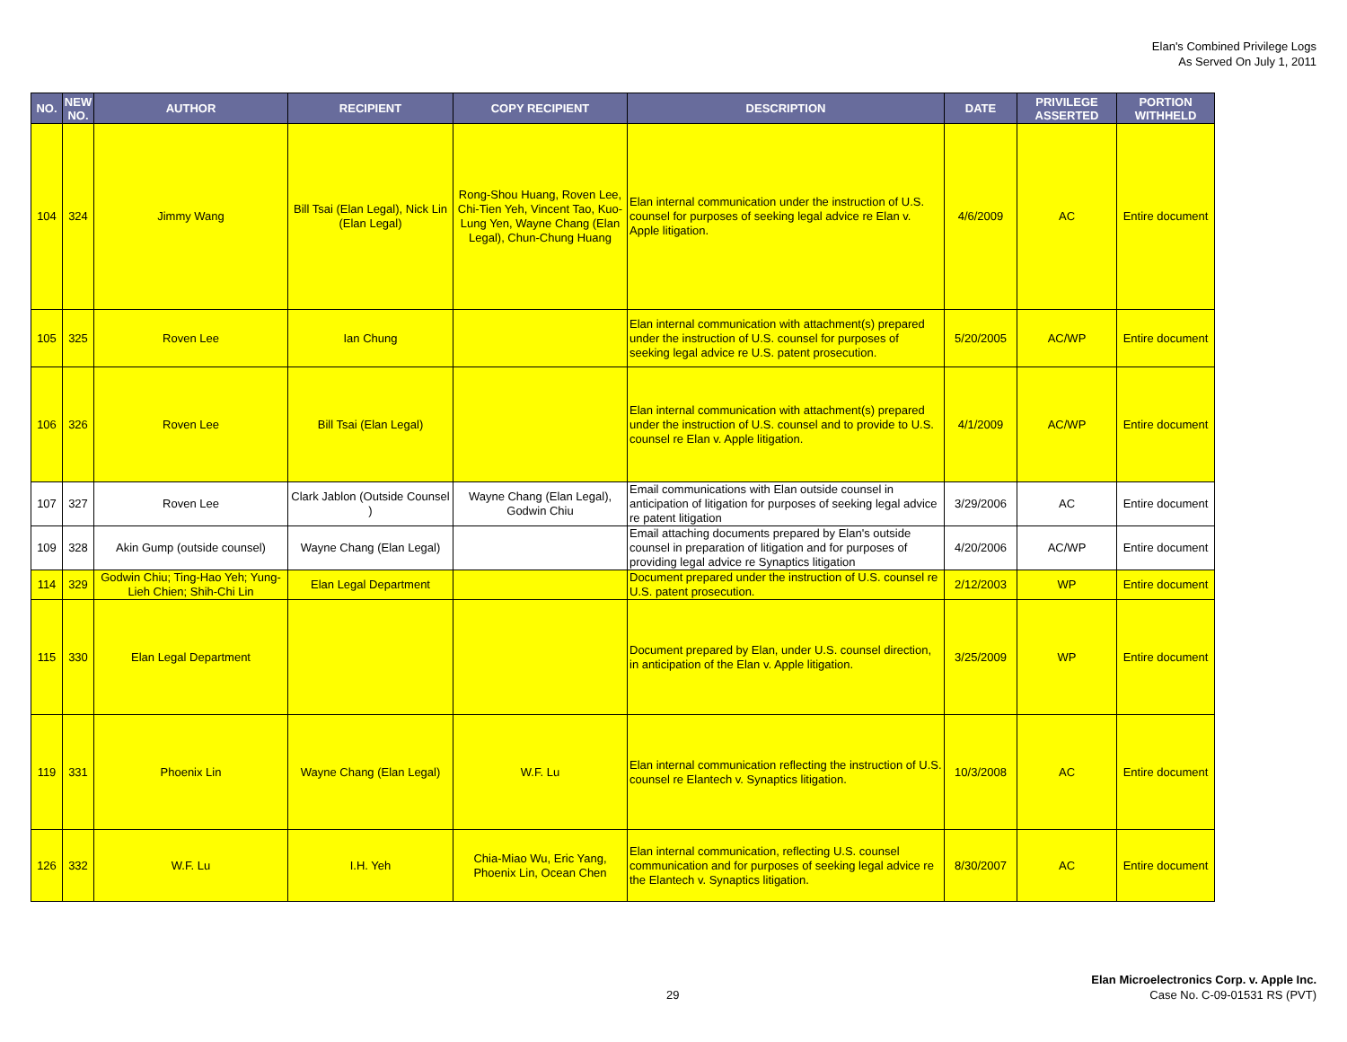Elan's Combined Privilege Logs
As Served On July 1, 2011
| NO. | NEW NO. | AUTHOR | RECIPIENT | COPY RECIPIENT | DESCRIPTION | DATE | PRIVILEGE ASSERTED | PORTION WITHHELD |
| --- | --- | --- | --- | --- | --- | --- | --- | --- |
| 104 | 324 | Jimmy Wang | Bill Tsai (Elan Legal), Nick Lin (Elan Legal) | Rong-Shou Huang, Roven Lee, Chi-Tien Yeh, Vincent Tao, Kuo-Lung Yen, Wayne Chang (Elan Legal), Chun-Chung Huang | Elan internal communication under the instruction of U.S. counsel for purposes of seeking legal advice re Elan v. Apple litigation. | 4/6/2009 | AC | Entire document |
| 105 | 325 | Roven Lee | Ian Chung | | Elan internal communication with attachment(s) prepared under the instruction of U.S. counsel for purposes of seeking legal advice re U.S. patent prosecution. | 5/20/2005 | AC/WP | Entire document |
| 106 | 326 | Roven Lee | Bill Tsai (Elan Legal) | | Elan internal communication with attachment(s) prepared under the instruction of U.S. counsel and to provide to U.S. counsel re Elan v. Apple litigation. | 4/1/2009 | AC/WP | Entire document |
| 107 | 327 | Roven Lee | Clark Jablon (Outside Counsel ) | Wayne Chang (Elan Legal), Godwin Chiu | Email communications with Elan outside counsel in anticipation of litigation for purposes of seeking legal advice re patent litigation | 3/29/2006 | AC | Entire document |
| 109 | 328 | Akin Gump (outside counsel) | Wayne Chang (Elan Legal) | | Email attaching documents prepared by Elan's outside counsel in preparation of litigation and for purposes of providing legal advice re Synaptics litigation | 4/20/2006 | AC/WP | Entire document |
| 114 | 329 | Godwin Chiu; Ting-Hao Yeh; Yung-Lieh Chien; Shih-Chi Lin | Elan Legal Department | | Document prepared under the instruction of U.S. counsel re U.S. patent prosecution. | 2/12/2003 | WP | Entire document |
| 115 | 330 | Elan Legal Department | | | Document prepared by Elan, under U.S. counsel direction, in anticipation of the Elan v. Apple litigation. | 3/25/2009 | WP | Entire document |
| 119 | 331 | Phoenix Lin | Wayne Chang (Elan Legal) | W.F. Lu | Elan internal communication reflecting the instruction of U.S. counsel re Elantech v. Synaptics litigation. | 10/3/2008 | AC | Entire document |
| 126 | 332 | W.F. Lu | I.H. Yeh | Chia-Miao Wu, Eric Yang, Phoenix Lin, Ocean Chen | Elan internal communication, reflecting U.S. counsel communication and for purposes of seeking legal advice re the Elantech v. Synaptics litigation. | 8/30/2007 | AC | Entire document |
29
Elan Microelectronics Corp. v. Apple Inc.
Case No. C-09-01531 RS (PVT)